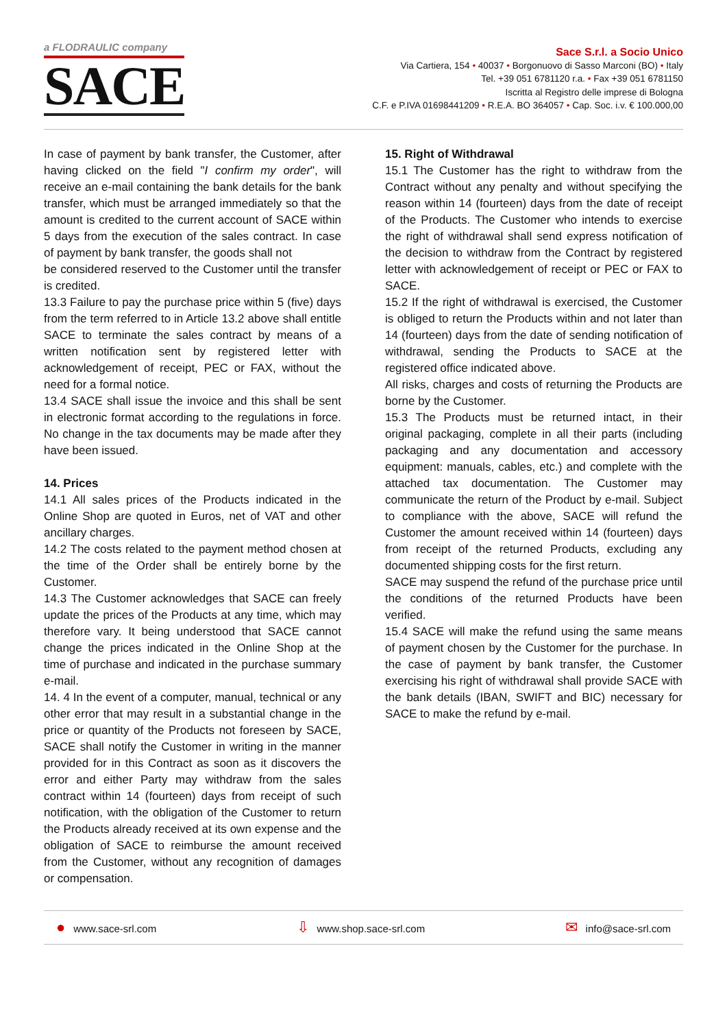a FLODRAULIC company
SACE
Sace S.r.l. a Socio Unico
Via Cartiera, 154 • 40037 • Borgonuovo di Sasso Marconi (BO) • Italy
Tel. +39 051 6781120 r.a. • Fax +39 051 6781150
Iscritta al Registro delle imprese di Bologna
C.F. e P.IVA 01698441209 • R.E.A. BO 364057 • Cap. Soc. i.v. € 100.000,00
In case of payment by bank transfer, the Customer, after having clicked on the field "I confirm my order", will receive an e-mail containing the bank details for the bank transfer, which must be arranged immediately so that the amount is credited to the current account of SACE within 5 days from the execution of the sales contract. In case of payment by bank transfer, the goods shall not
be considered reserved to the Customer until the transfer is credited.
13.3 Failure to pay the purchase price within 5 (five) days from the term referred to in Article 13.2 above shall entitle SACE to terminate the sales contract by means of a written notification sent by registered letter with acknowledgement of receipt, PEC or FAX, without the need for a formal notice.
13.4 SACE shall issue the invoice and this shall be sent in electronic format according to the regulations in force. No change in the tax documents may be made after they have been issued.
14. Prices
14.1 All sales prices of the Products indicated in the Online Shop are quoted in Euros, net of VAT and other ancillary charges.
14.2 The costs related to the payment method chosen at the time of the Order shall be entirely borne by the Customer.
14.3 The Customer acknowledges that SACE can freely update the prices of the Products at any time, which may therefore vary. It being understood that SACE cannot change the prices indicated in the Online Shop at the time of purchase and indicated in the purchase summary e-mail.
14. 4 In the event of a computer, manual, technical or any other error that may result in a substantial change in the price or quantity of the Products not foreseen by SACE, SACE shall notify the Customer in writing in the manner provided for in this Contract as soon as it discovers the error and either Party may withdraw from the sales contract within 14 (fourteen) days from receipt of such notification, with the obligation of the Customer to return the Products already received at its own expense and the obligation of SACE to reimburse the amount received from the Customer, without any recognition of damages or compensation.
15. Right of Withdrawal
15.1 The Customer has the right to withdraw from the Contract without any penalty and without specifying the reason within 14 (fourteen) days from the date of receipt of the Products. The Customer who intends to exercise the right of withdrawal shall send express notification of the decision to withdraw from the Contract by registered letter with acknowledgement of receipt or PEC or FAX to SACE.
15.2 If the right of withdrawal is exercised, the Customer is obliged to return the Products within and not later than 14 (fourteen) days from the date of sending notification of withdrawal, sending the Products to SACE at the registered office indicated above.
All risks, charges and costs of returning the Products are borne by the Customer.
15.3 The Products must be returned intact, in their original packaging, complete in all their parts (including packaging and any documentation and accessory equipment: manuals, cables, etc.) and complete with the attached tax documentation. The Customer may communicate the return of the Product by e-mail. Subject to compliance with the above, SACE will refund the Customer the amount received within 14 (fourteen) days from receipt of the returned Products, excluding any documented shipping costs for the first return.
SACE may suspend the refund of the purchase price until the conditions of the returned Products have been verified.
15.4 SACE will make the refund using the same means of payment chosen by the Customer for the purchase. In the case of payment by bank transfer, the Customer exercising his right of withdrawal shall provide SACE with the bank details (IBAN, SWIFT and BIC) necessary for SACE to make the refund by e-mail.
● www.sace-srl.com
⇩ www.shop.sace-srl.com
✉ info@sace-srl.com